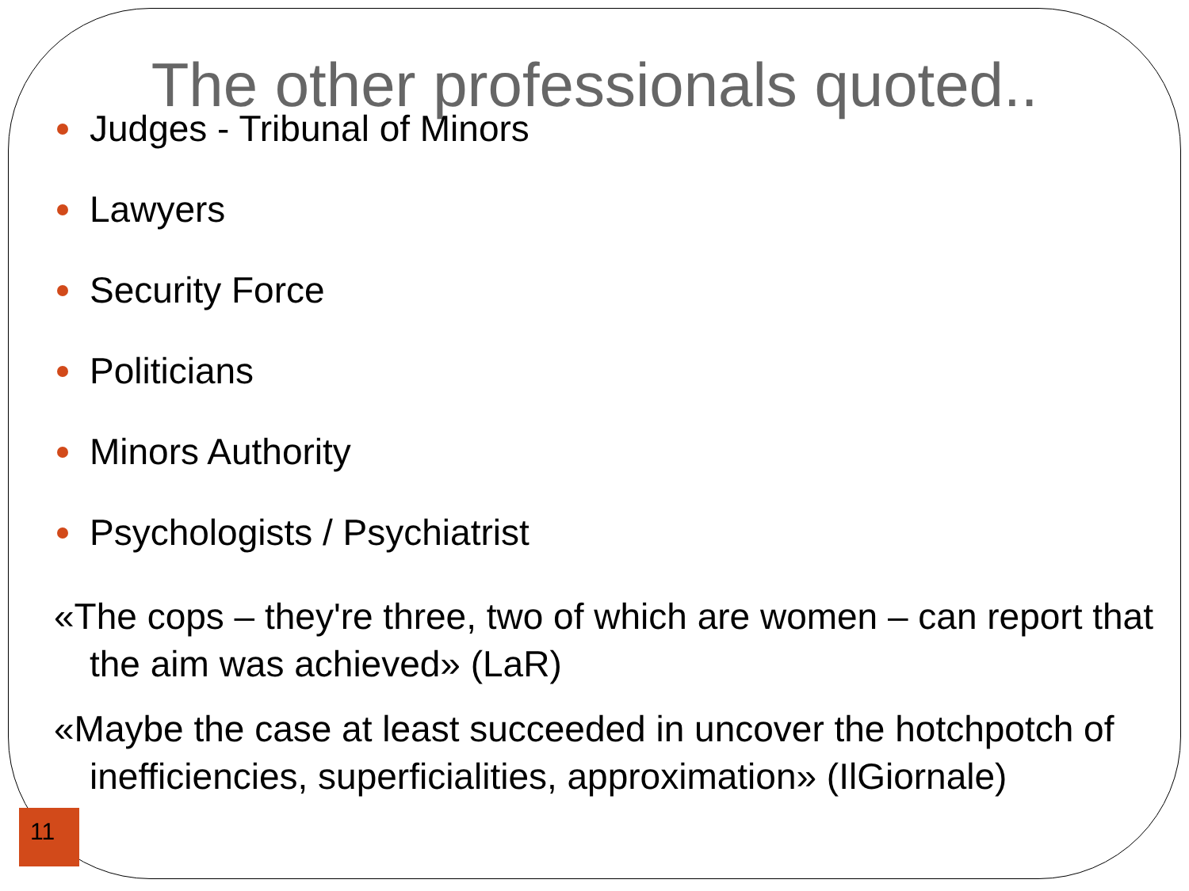The other professionals quoted..
Judges - Tribunal of Minors
Lawyers
Security Force
Politicians
Minors Authority
Psychologists / Psychiatrist
«The cops – they're three, two of which are women – can report that the aim was achieved» (LaR)
«Maybe the case at least succeeded in uncover the hotchpotch of inefficiencies, superficialities, approximation» (IlGiornale)
11